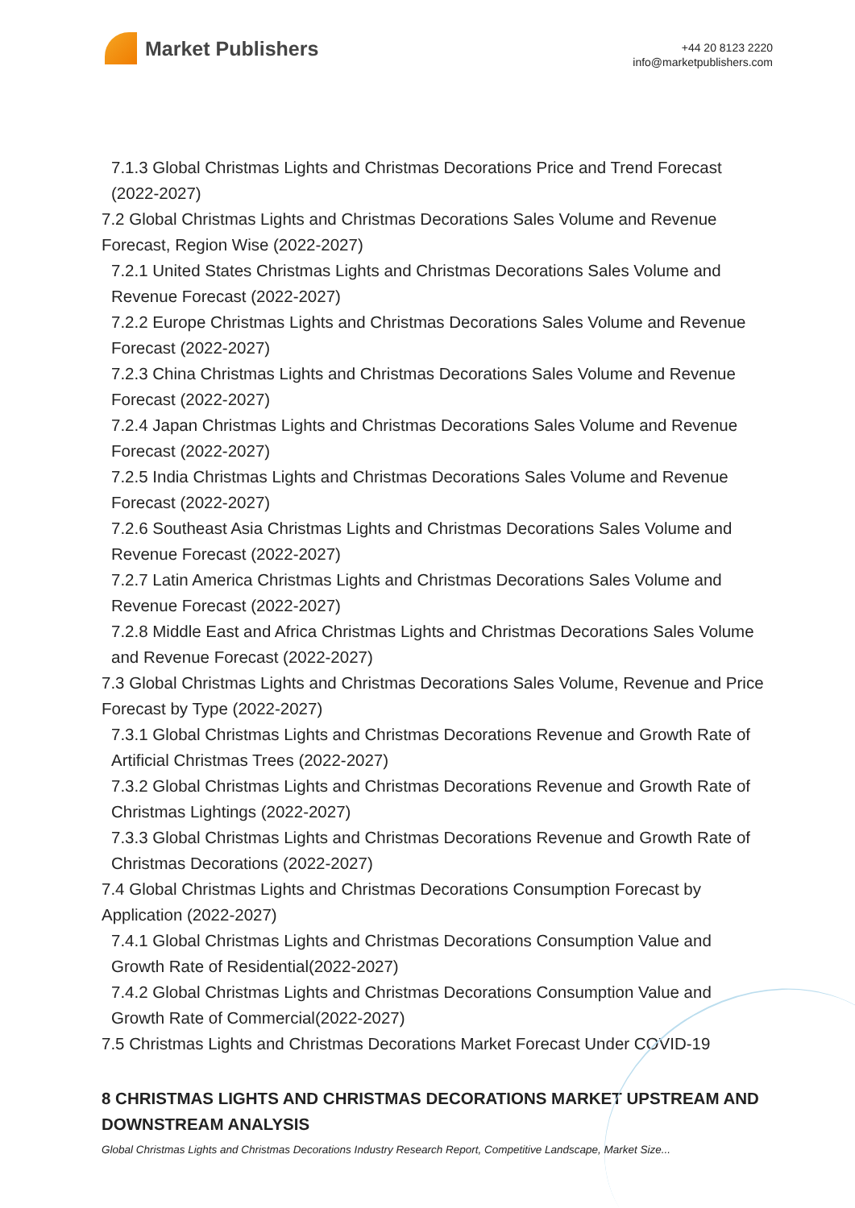Market Publishers
+44 20 8123 2220
info@marketpublishers.com
7.1.3 Global Christmas Lights and Christmas Decorations Price and Trend Forecast (2022-2027)
7.2 Global Christmas Lights and Christmas Decorations Sales Volume and Revenue Forecast, Region Wise (2022-2027)
7.2.1 United States Christmas Lights and Christmas Decorations Sales Volume and Revenue Forecast (2022-2027)
7.2.2 Europe Christmas Lights and Christmas Decorations Sales Volume and Revenue Forecast (2022-2027)
7.2.3 China Christmas Lights and Christmas Decorations Sales Volume and Revenue Forecast (2022-2027)
7.2.4 Japan Christmas Lights and Christmas Decorations Sales Volume and Revenue Forecast (2022-2027)
7.2.5 India Christmas Lights and Christmas Decorations Sales Volume and Revenue Forecast (2022-2027)
7.2.6 Southeast Asia Christmas Lights and Christmas Decorations Sales Volume and Revenue Forecast (2022-2027)
7.2.7 Latin America Christmas Lights and Christmas Decorations Sales Volume and Revenue Forecast (2022-2027)
7.2.8 Middle East and Africa Christmas Lights and Christmas Decorations Sales Volume and Revenue Forecast (2022-2027)
7.3 Global Christmas Lights and Christmas Decorations Sales Volume, Revenue and Price Forecast by Type (2022-2027)
7.3.1 Global Christmas Lights and Christmas Decorations Revenue and Growth Rate of Artificial Christmas Trees (2022-2027)
7.3.2 Global Christmas Lights and Christmas Decorations Revenue and Growth Rate of Christmas Lightings (2022-2027)
7.3.3 Global Christmas Lights and Christmas Decorations Revenue and Growth Rate of Christmas Decorations (2022-2027)
7.4 Global Christmas Lights and Christmas Decorations Consumption Forecast by Application (2022-2027)
7.4.1 Global Christmas Lights and Christmas Decorations Consumption Value and Growth Rate of Residential(2022-2027)
7.4.2 Global Christmas Lights and Christmas Decorations Consumption Value and Growth Rate of Commercial(2022-2027)
7.5 Christmas Lights and Christmas Decorations Market Forecast Under COVID-19
8 CHRISTMAS LIGHTS AND CHRISTMAS DECORATIONS MARKET UPSTREAM AND DOWNSTREAM ANALYSIS
Global Christmas Lights and Christmas Decorations Industry Research Report, Competitive Landscape, Market Size...